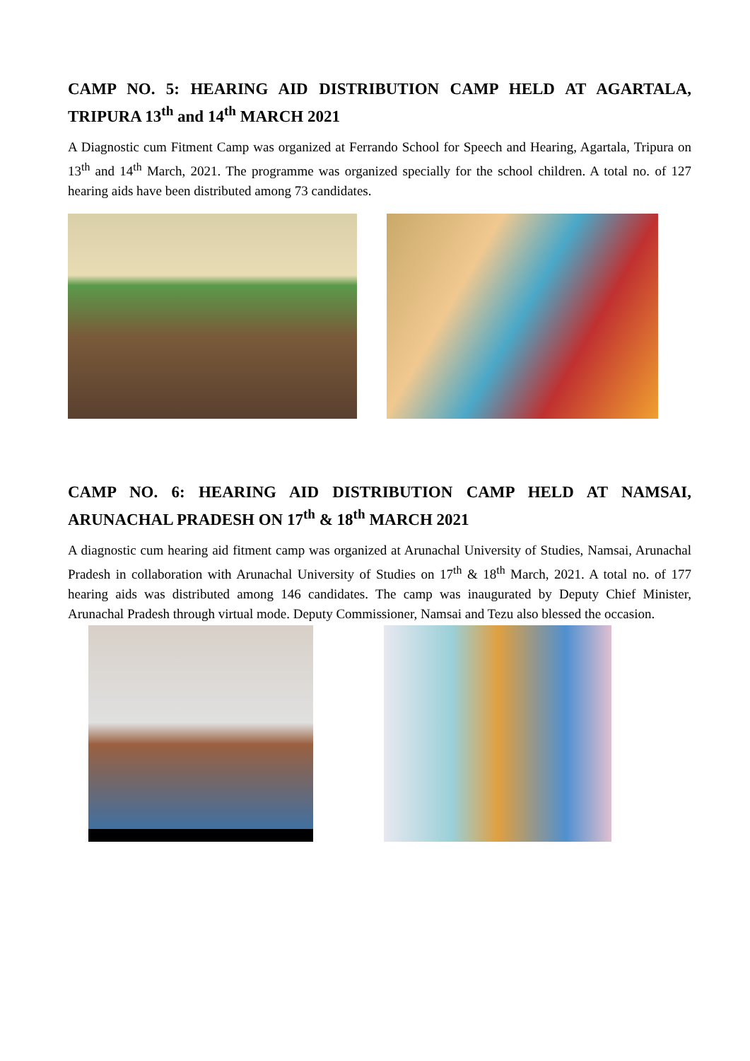CAMP NO. 5: HEARING AID DISTRIBUTION CAMP HELD AT AGARTALA, TRIPURA 13<sup>th</sup> and 14<sup>th</sup> MARCH 2021
A Diagnostic cum Fitment Camp was organized at Ferrando School for Speech and Hearing, Agartala, Tripura on 13<sup>th</sup> and 14<sup>th</sup> March, 2021. The programme was organized specially for the school children. A total no. of 127 hearing aids have been distributed among 73 candidates.
CAMP NO. 6: HEARING AID DISTRIBUTION CAMP HELD AT NAMSAI, ARUNACHAL PRADESH ON 17<sup>th</sup> & 18<sup>th</sup> MARCH 2021
A diagnostic cum hearing aid fitment camp was organized at Arunachal University of Studies, Namsai, Arunachal Pradesh in collaboration with Arunachal University of Studies on 17<sup>th</sup> & 18<sup>th</sup> March, 2021. A total no. of 177 hearing aids was distributed among 146 candidates. The camp was inaugurated by Deputy Chief Minister, Arunachal Pradesh through virtual mode. Deputy Commissioner, Namsai and Tezu also blessed the occasion.